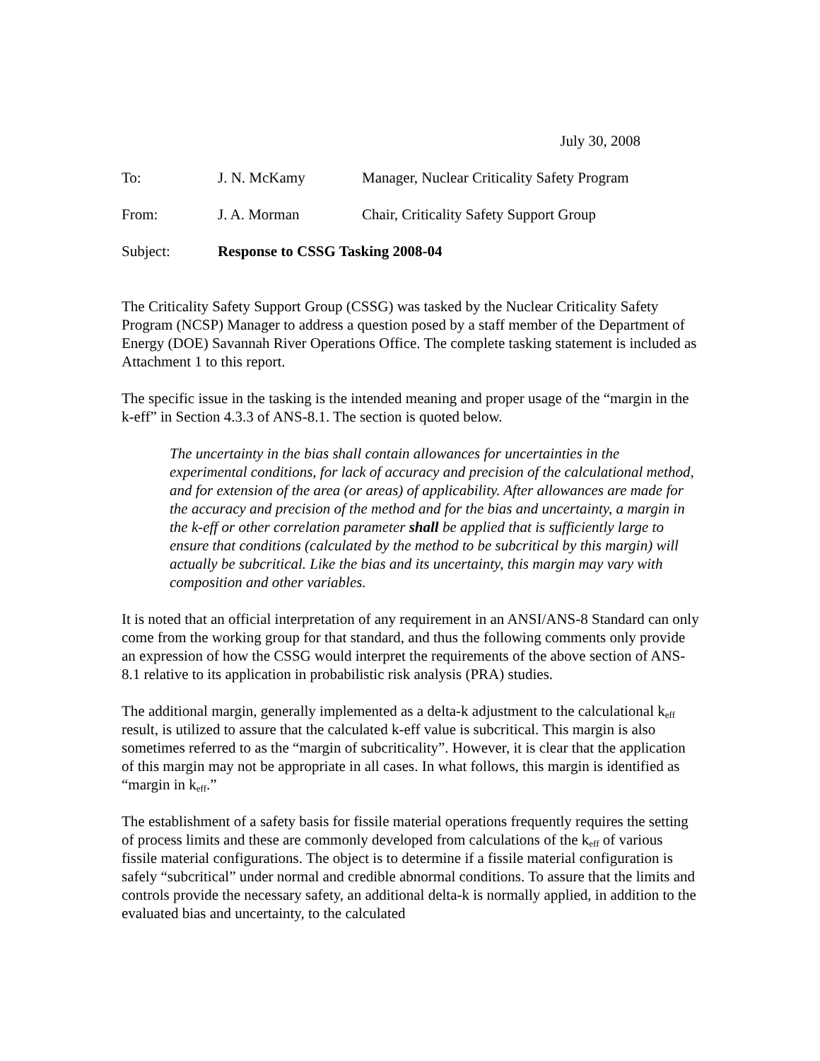July 30, 2008
| To: | J. N. McKamy | Manager, Nuclear Criticality Safety Program |
| From: | J. A. Morman | Chair, Criticality Safety Support Group |
| Subject: | Response to CSSG Tasking 2008-04 | |
The Criticality Safety Support Group (CSSG) was tasked by the Nuclear Criticality Safety Program (NCSP) Manager to address a question posed by a staff member of the Department of Energy (DOE) Savannah River Operations Office. The complete tasking statement is included as Attachment 1 to this report.
The specific issue in the tasking is the intended meaning and proper usage of the “margin in the k-eff” in Section 4.3.3 of ANS-8.1. The section is quoted below.
The uncertainty in the bias shall contain allowances for uncertainties in the experimental conditions, for lack of accuracy and precision of the calculational method, and for extension of the area (or areas) of applicability. After allowances are made for the accuracy and precision of the method and for the bias and uncertainty, a margin in the k-eff or other correlation parameter shall be applied that is sufficiently large to ensure that conditions (calculated by the method to be subcritical by this margin) will actually be subcritical. Like the bias and its uncertainty, this margin may vary with composition and other variables.
It is noted that an official interpretation of any requirement in an ANSI/ANS-8 Standard can only come from the working group for that standard, and thus the following comments only provide an expression of how the CSSG would interpret the requirements of the above section of ANS-8.1 relative to its application in probabilistic risk analysis (PRA) studies.
The additional margin, generally implemented as a delta-k adjustment to the calculational k<sub>eff</sub> result, is utilized to assure that the calculated k-eff value is subcritical. This margin is also sometimes referred to as the “margin of subcriticality”. However, it is clear that the application of this margin may not be appropriate in all cases. In what follows, this margin is identified as “margin in k<sub>eff</sub>.”
The establishment of a safety basis for fissile material operations frequently requires the setting of process limits and these are commonly developed from calculations of the k<sub>eff</sub> of various fissile material configurations. The object is to determine if a fissile material configuration is safely “subcritical” under normal and credible abnormal conditions. To assure that the limits and controls provide the necessary safety, an additional delta-k is normally applied, in addition to the evaluated bias and uncertainty, to the calculated